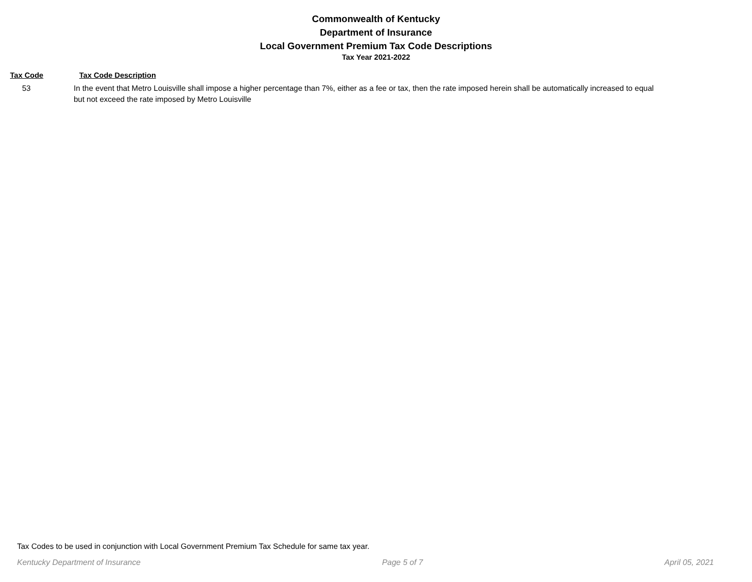Commonwealth of Kentucky
Department of Insurance
Local Government Premium Tax Code Descriptions
Tax Year 2021-2022
| Tax Code | Tax Code Description |
| --- | --- |
| 53 | In the event that Metro Louisville shall impose a higher percentage than 7%, either as a fee or tax, then the rate imposed herein shall be automatically increased to equal but not exceed the rate imposed by Metro Louisville |
Tax Codes to be used in conjunction with Local Government Premium Tax Schedule for same tax year.
Kentucky Department of Insurance Page 5 of 7 April 05, 2021